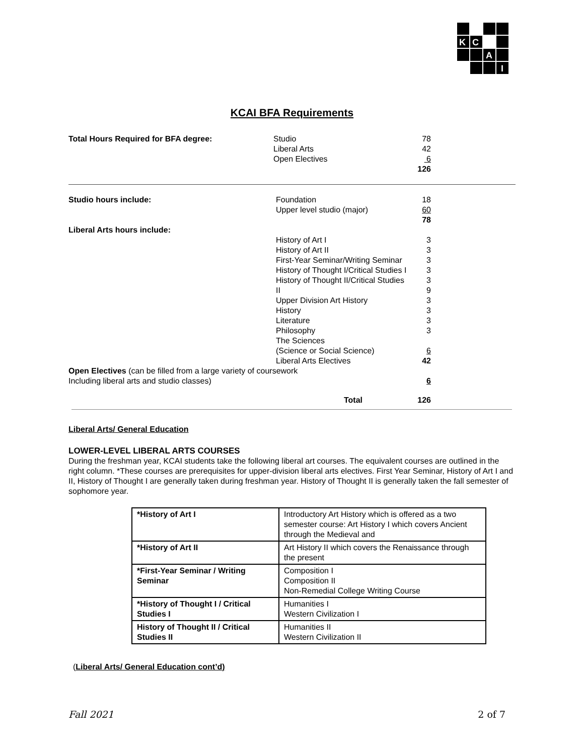K
C
A
I
KCAI BFA Requirements
| Total Hours Required for BFA degree: | Studio Liberal Arts Open Electives | 78 42 6 126 |
| Studio hours include: | Foundation Upper level studio (major) | 18 60 78 |
| Liberal Arts hours include: | | |
| | History of Art I History of Art II First-Year Seminar/Writing Seminar History of Thought I/Critical Studies I History of Thought II/Critical Studies II Upper Division Art History History Literature Philosophy The Sciences (Science or Social Science) Liberal Arts Electives | 3 3 3 3 3 9 3 3 3 3 6 42 |
| Open Electives (can be filled from a large variety of coursework Including liberal arts and studio classes) | | 6 |
| | Total | 126 |
Liberal Arts/ General Education
LOWER-LEVEL LIBERAL ARTS COURSES
During the freshman year, KCAI students take the following liberal art courses. The equivalent courses are outlined in the right column. *These courses are prerequisites for upper-division liberal arts electives. First Year Seminar, History of Art I and II, History of Thought I are generally taken during freshman year. History of Thought II is generally taken the fall semester of sophomore year.
| *History of Art I | Introductory Art History which is offered as a two semester course: Art History I which covers Ancient through the Medieval and |
| *History of Art II | Art History II which covers the Renaissance through the present |
| *First-Year Seminar / Writing Seminar | Composition I Composition II Non-Remedial College Writing Course |
| *History of Thought I / Critical Studies I | Humanities I Western Civilization I |
| History of Thought II / Critical Studies II | Humanities II Western Civilization II |
(Liberal Arts/ General Education cont’d)
Fall 2021 2 of 7